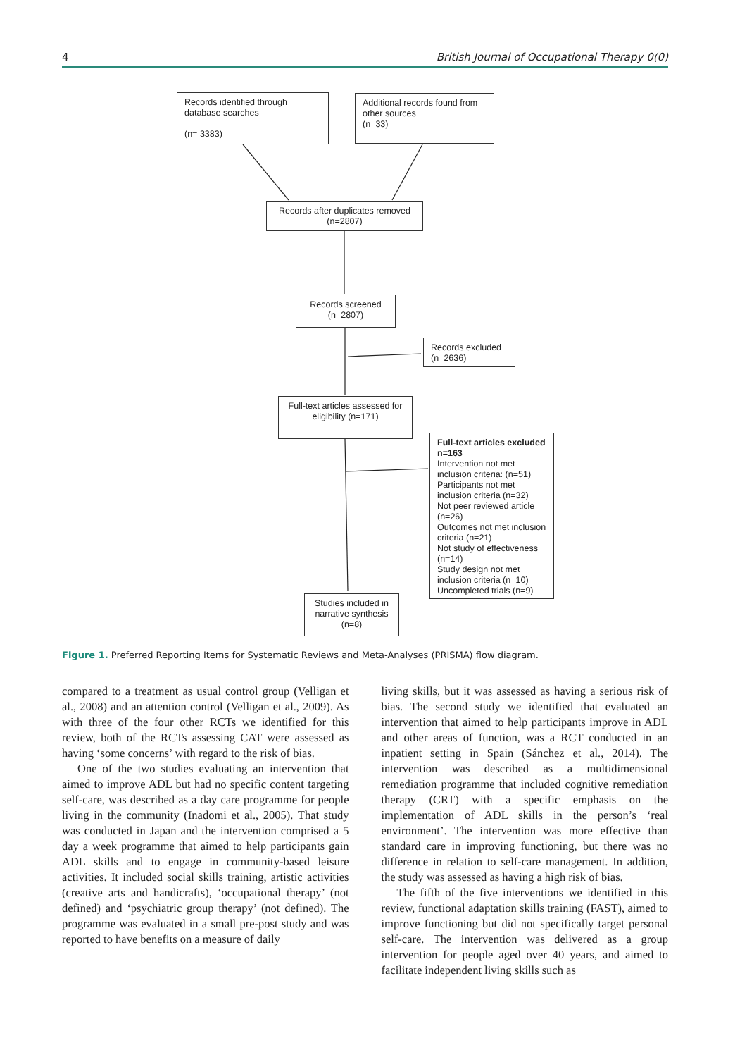4 British Journal of Occupational Therapy 0(0)
Records identified through database searches
(n= 3383)
Additional records found from other sources
(n=33)
Records after duplicates removed (n=2807)
Records screened (n=2807)
Records excluded (n=2636)
Full-text articles assessed for eligibility (n=171)
Full-text articles excluded n=163
Intervention not met inclusion criteria: (n=51)
Participants not met inclusion criteria (n=32)
Not peer reviewed article (n=26)
Outcomes not met inclusion criteria (n=21)
Not study of effectiveness (n=14)
Study design not met inclusion criteria (n=10)
Uncompleted trials (n=9)
Studies included in narrative synthesis (n=8)
Figure 1. Preferred Reporting Items for Systematic Reviews and Meta-Analyses (PRISMA) flow diagram.
compared to a treatment as usual control group (Velligan et al., 2008) and an attention control (Velligan et al., 2009). As with three of the four other RCTs we identified for this review, both of the RCTs assessing CAT were assessed as having ‘some concerns’ with regard to the risk of bias.
One of the two studies evaluating an intervention that aimed to improve ADL but had no specific content targeting self-care, was described as a day care programme for people living in the community (Inadomi et al., 2005). That study was conducted in Japan and the intervention comprised a 5 day a week programme that aimed to help participants gain ADL skills and to engage in community-based leisure activities. It included social skills training, artistic activities (creative arts and handicrafts), ‘occupational therapy’ (not defined) and ‘psychiatric group therapy’ (not defined). The programme was evaluated in a small pre-post study and was reported to have benefits on a measure of daily
living skills, but it was assessed as having a serious risk of bias. The second study we identified that evaluated an intervention that aimed to help participants improve in ADL and other areas of function, was a RCT conducted in an inpatient setting in Spain (Sánchez et al., 2014). The intervention was described as a multidimensional remediation programme that included cognitive remediation therapy (CRT) with a specific emphasis on the implementation of ADL skills in the person’s ‘real environment’. The intervention was more effective than standard care in improving functioning, but there was no difference in relation to self-care management. In addition, the study was assessed as having a high risk of bias.
The fifth of the five interventions we identified in this review, functional adaptation skills training (FAST), aimed to improve functioning but did not specifically target personal self-care. The intervention was delivered as a group intervention for people aged over 40 years, and aimed to facilitate independent living skills such as